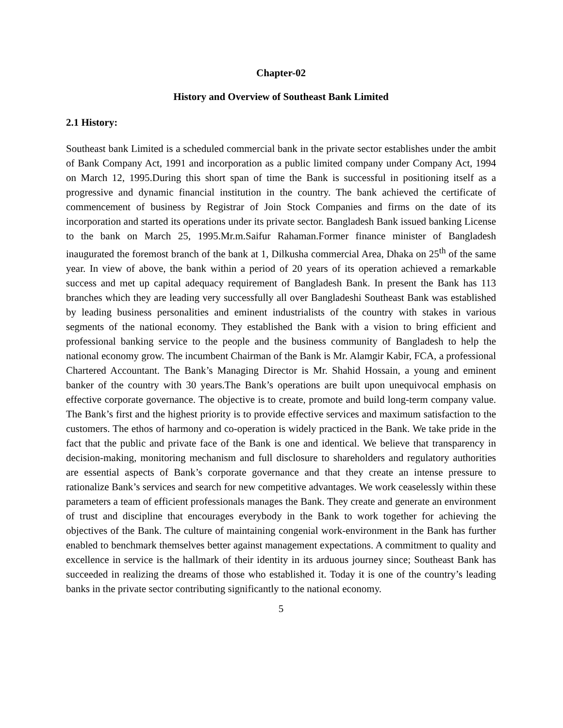Chapter-02
History and Overview of Southeast Bank Limited
2.1 History:
Southeast bank Limited is a scheduled commercial bank in the private sector establishes under the ambit of Bank Company Act, 1991 and incorporation as a public limited company under Company Act, 1994 on March 12, 1995.During this short span of time the Bank is successful in positioning itself as a progressive and dynamic financial institution in the country. The bank achieved the certificate of commencement of business by Registrar of Join Stock Companies and firms on the date of its incorporation and started its operations under its private sector. Bangladesh Bank issued banking License to the bank on March 25, 1995.Mr.m.Saifur Rahaman.Former finance minister of Bangladesh inaugurated the foremost branch of the bank at 1, Dilkusha commercial Area, Dhaka on 25<sup>th</sup> of the same year. In view of above, the bank within a period of 20 years of its operation achieved a remarkable success and met up capital adequacy requirement of Bangladesh Bank. In present the Bank has 113 branches which they are leading very successfully all over Bangladeshi Southeast Bank was established by leading business personalities and eminent industrialists of the country with stakes in various segments of the national economy. They established the Bank with a vision to bring efficient and professional banking service to the people and the business community of Bangladesh to help the national economy grow. The incumbent Chairman of the Bank is Mr. Alamgir Kabir, FCA, a professional Chartered Accountant. The Bank’s Managing Director is Mr. Shahid Hossain, a young and eminent banker of the country with 30 years.The Bank’s operations are built upon unequivocal emphasis on effective corporate governance. The objective is to create, promote and build long-term company value. The Bank’s first and the highest priority is to provide effective services and maximum satisfaction to the customers. The ethos of harmony and co-operation is widely practiced in the Bank. We take pride in the fact that the public and private face of the Bank is one and identical. We believe that transparency in decision-making, monitoring mechanism and full disclosure to shareholders and regulatory authorities are essential aspects of Bank’s corporate governance and that they create an intense pressure to rationalize Bank’s services and search for new competitive advantages. We work ceaselessly within these parameters a team of efficient professionals manages the Bank. They create and generate an environment of trust and discipline that encourages everybody in the Bank to work together for achieving the objectives of the Bank. The culture of maintaining congenial work-environment in the Bank has further enabled to benchmark themselves better against management expectations. A commitment to quality and excellence in service is the hallmark of their identity in its arduous journey since; Southeast Bank has succeeded in realizing the dreams of those who established it. Today it is one of the country’s leading banks in the private sector contributing significantly to the national economy.
5